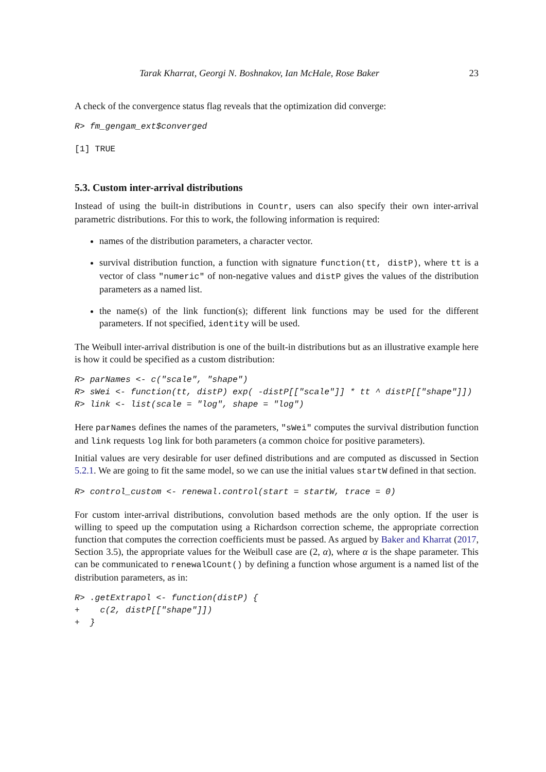Tarak Kharrat, Georgi N. Boshnakov, Ian McHale, Rose Baker 23
A check of the convergence status flag reveals that the optimization did converge:
R> fm_gengam_ext$converged
[1] TRUE
5.3. Custom inter-arrival distributions
Instead of using the built-in distributions in Countr, users can also specify their own inter-arrival parametric distributions. For this to work, the following information is required:
names of the distribution parameters, a character vector.
survival distribution function, a function with signature function(tt, distP), where tt is a vector of class "numeric" of non-negative values and distP gives the values of the distribution parameters as a named list.
the name(s) of the link function(s); different link functions may be used for the different parameters. If not specified, identity will be used.
The Weibull inter-arrival distribution is one of the built-in distributions but as an illustrative example here is how it could be specified as a custom distribution:
R> parNames <- c("scale", "shape")
R> sWei <- function(tt, distP) exp( -distP[["scale"]] * tt ^ distP[["shape"]])
R> link <- list(scale = "log", shape = "log")
Here parNames defines the names of the parameters, "sWei" computes the survival distribution function and link requests log link for both parameters (a common choice for positive parameters).
Initial values are very desirable for user defined distributions and are computed as discussed in Section 5.2.1. We are going to fit the same model, so we can use the initial values startW defined in that section.
R> control_custom <- renewal.control(start = startW, trace = 0)
For custom inter-arrival distributions, convolution based methods are the only option. If the user is willing to speed up the computation using a Richardson correction scheme, the appropriate correction function that computes the correction coefficients must be passed. As argued by Baker and Kharrat (2017, Section 3.5), the appropriate values for the Weibull case are (2, α), where α is the shape parameter. This can be communicated to renewalCount() by defining a function whose argument is a named list of the distribution parameters, as in:
R> .getExtrapol <- function(distP) {
+    c(2, distP[["shape"]])
+  }